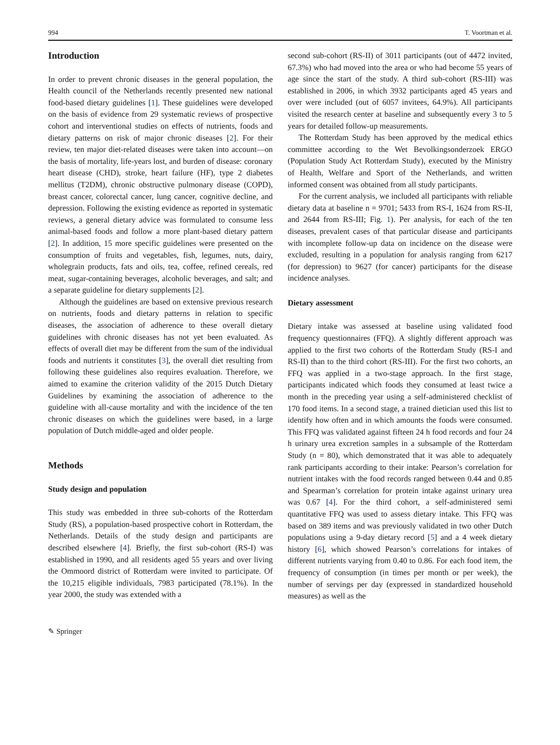994 T. Voortman et al.
Introduction
In order to prevent chronic diseases in the general population, the Health council of the Netherlands recently presented new national food-based dietary guidelines [1]. These guidelines were developed on the basis of evidence from 29 systematic reviews of prospective cohort and interventional studies on effects of nutrients, foods and dietary patterns on risk of major chronic diseases [2]. For their review, ten major diet-related diseases were taken into account—on the basis of mortality, life-years lost, and burden of disease: coronary heart disease (CHD), stroke, heart failure (HF), type 2 diabetes mellitus (T2DM), chronic obstructive pulmonary disease (COPD), breast cancer, colorectal cancer, lung cancer, cognitive decline, and depression. Following the existing evidence as reported in systematic reviews, a general dietary advice was formulated to consume less animal-based foods and follow a more plant-based dietary pattern [2]. In addition, 15 more specific guidelines were presented on the consumption of fruits and vegetables, fish, legumes, nuts, dairy, wholegrain products, fats and oils, tea, coffee, refined cereals, red meat, sugar-containing beverages, alcoholic beverages, and salt; and a separate guideline for dietary supplements [2].
Although the guidelines are based on extensive previous research on nutrients, foods and dietary patterns in relation to specific diseases, the association of adherence to these overall dietary guidelines with chronic diseases has not yet been evaluated. As effects of overall diet may be different from the sum of the individual foods and nutrients it constitutes [3], the overall diet resulting from following these guidelines also requires evaluation. Therefore, we aimed to examine the criterion validity of the 2015 Dutch Dietary Guidelines by examining the association of adherence to the guideline with all-cause mortality and with the incidence of the ten chronic diseases on which the guidelines were based, in a large population of Dutch middle-aged and older people.
Methods
Study design and population
This study was embedded in three sub-cohorts of the Rotterdam Study (RS), a population-based prospective cohort in Rotterdam, the Netherlands. Details of the study design and participants are described elsewhere [4]. Briefly, the first sub-cohort (RS-I) was established in 1990, and all residents aged 55 years and over living the Ommoord district of Rotterdam were invited to participate. Of the 10,215 eligible individuals, 7983 participated (78.1%). In the year 2000, the study was extended with a
second sub-cohort (RS-II) of 3011 participants (out of 4472 invited, 67.3%) who had moved into the area or who had become 55 years of age since the start of the study. A third sub-cohort (RS-III) was established in 2006, in which 3932 participants aged 45 years and over were included (out of 6057 invitees, 64.9%). All participants visited the research center at baseline and subsequently every 3 to 5 years for detailed follow-up measurements.
The Rotterdam Study has been approved by the medical ethics committee according to the Wet Bevolkingsonderzoek ERGO (Population Study Act Rotterdam Study), executed by the Ministry of Health, Welfare and Sport of the Netherlands, and written informed consent was obtained from all study participants.
For the current analysis, we included all participants with reliable dietary data at baseline n = 9701; 5433 from RS-I, 1624 from RS-II, and 2644 from RS-III; Fig. 1). Per analysis, for each of the ten diseases, prevalent cases of that particular disease and participants with incomplete follow-up data on incidence on the disease were excluded, resulting in a population for analysis ranging from 6217 (for depression) to 9627 (for cancer) participants for the disease incidence analyses.
Dietary assessment
Dietary intake was assessed at baseline using validated food frequency questionnaires (FFQ). A slightly different approach was applied to the first two cohorts of the Rotterdam Study (RS-I and RS-II) than to the third cohort (RS-III). For the first two cohorts, an FFQ was applied in a two-stage approach. In the first stage, participants indicated which foods they consumed at least twice a month in the preceding year using a self-administered checklist of 170 food items. In a second stage, a trained dietician used this list to identify how often and in which amounts the foods were consumed. This FFQ was validated against fifteen 24 h food records and four 24 h urinary urea excretion samples in a subsample of the Rotterdam Study (n = 80), which demonstrated that it was able to adequately rank participants according to their intake: Pearson’s correlation for nutrient intakes with the food records ranged between 0.44 and 0.85 and Spearman’s correlation for protein intake against urinary urea was 0.67 [4]. For the third cohort, a self-administered semi quantitative FFQ was used to assess dietary intake. This FFQ was based on 389 items and was previously validated in two other Dutch populations using a 9-day dietary record [5] and a 4 week dietary history [6], which showed Pearson’s correlations for intakes of different nutrients varying from 0.40 to 0.86. For each food item, the frequency of consumption (in times per month or per week), the number of servings per day (expressed in standardized household measures) as well as the
✎ Springer